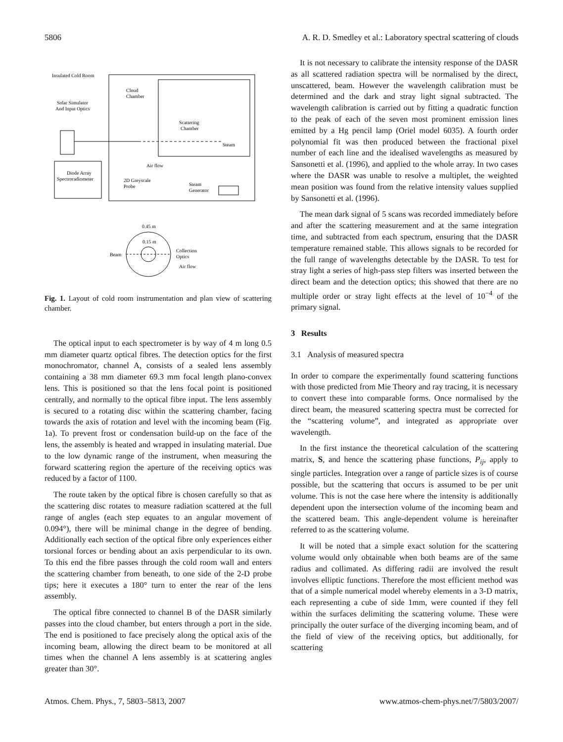5806 A. R. D. Smedley et al.: Laboratory spectral scattering of clouds
Insulated Cold Room
Solar Simulator
And Input Optics
Cloud
Chamber
Scattering
Chamber
Steam
Air flow
Diode Array
Spectroradiometer
2D Greyscale
Probe
Steam
Generator
0.45 m
0.15 m
Beam
Collection
Optics
Air flow
Fig. 1. Layout of cold room instrumentation and plan view of scattering chamber.
The optical input to each spectrometer is by way of 4 m long 0.5 mm diameter quartz optical fibres. The detection optics for the first monochromator, channel A, consists of a sealed lens assembly containing a 38 mm diameter 69.3 mm focal length plano-convex lens. This is positioned so that the lens focal point is positioned centrally, and normally to the optical fibre input. The lens assembly is secured to a rotating disc within the scattering chamber, facing towards the axis of rotation and level with the incoming beam (Fig. 1a). To prevent frost or condensation build-up on the face of the lens, the assembly is heated and wrapped in insulating material. Due to the low dynamic range of the instrument, when measuring the forward scattering region the aperture of the receiving optics was reduced by a factor of 1100.
The route taken by the optical fibre is chosen carefully so that as the scattering disc rotates to measure radiation scattered at the full range of angles (each step equates to an angular movement of 0.094°), there will be minimal change in the degree of bending. Additionally each section of the optical fibre only experiences either torsional forces or bending about an axis perpendicular to its own. To this end the fibre passes through the cold room wall and enters the scattering chamber from beneath, to one side of the 2-D probe tips; here it executes a 180° turn to enter the rear of the lens assembly.
The optical fibre connected to channel B of the DASR similarly passes into the cloud chamber, but enters through a port in the side. The end is positioned to face precisely along the optical axis of the incoming beam, allowing the direct beam to be monitored at all times when the channel A lens assembly is at scattering angles greater than 30°.
It is not necessary to calibrate the intensity response of the DASR as all scattered radiation spectra will be normalised by the direct, unscattered, beam. However the wavelength calibration must be determined and the dark and stray light signal subtracted. The wavelength calibration is carried out by fitting a quadratic function to the peak of each of the seven most prominent emission lines emitted by a Hg pencil lamp (Oriel model 6035). A fourth order polynomial fit was then produced between the fractional pixel number of each line and the idealised wavelengths as measured by Sansonetti et al. (1996), and applied to the whole array. In two cases where the DASR was unable to resolve a multiplet, the weighted mean position was found from the relative intensity values supplied by Sansonetti et al. (1996).
The mean dark signal of 5 scans was recorded immediately before and after the scattering measurement and at the same integration time, and subtracted from each spectrum, ensuring that the DASR temperature remained stable. This allows signals to be recorded for the full range of wavelengths detectable by the DASR. To test for stray light a series of high-pass step filters was inserted between the direct beam and the detection optics; this showed that there are no multiple order or stray light effects at the level of 10<sup>−4</sup> of the primary signal.
3 Results
3.1 Analysis of measured spectra
In order to compare the experimentally found scattering functions with those predicted from Mie Theory and ray tracing, it is necessary to convert these into comparable forms. Once normalised by the direct beam, the measured scattering spectra must be corrected for the “scattering volume”, and integrated as appropriate over wavelength.
In the first instance the theoretical calculation of the scattering matrix, S, and hence the scattering phase functions, P<sub>ij</sub>, apply to single particles. Integration over a range of particle sizes is of course possible, but the scattering that occurs is assumed to be per unit volume. This is not the case here where the intensity is additionally dependent upon the intersection volume of the incoming beam and the scattered beam. This angle-dependent volume is hereinafter referred to as the scattering volume.
It will be noted that a simple exact solution for the scattering volume would only obtainable when both beams are of the same radius and collimated. As differing radii are involved the result involves elliptic functions. Therefore the most efficient method was that of a simple numerical model whereby elements in a 3-D matrix, each representing a cube of side 1mm, were counted if they fell within the surfaces delimiting the scattering volume. These were principally the outer surface of the diverging incoming beam, and of the field of view of the receiving optics, but additionally, for scattering
Atmos. Chem. Phys., 7, 5803–5813, 2007 www.atmos-chem-phys.net/7/5803/2007/